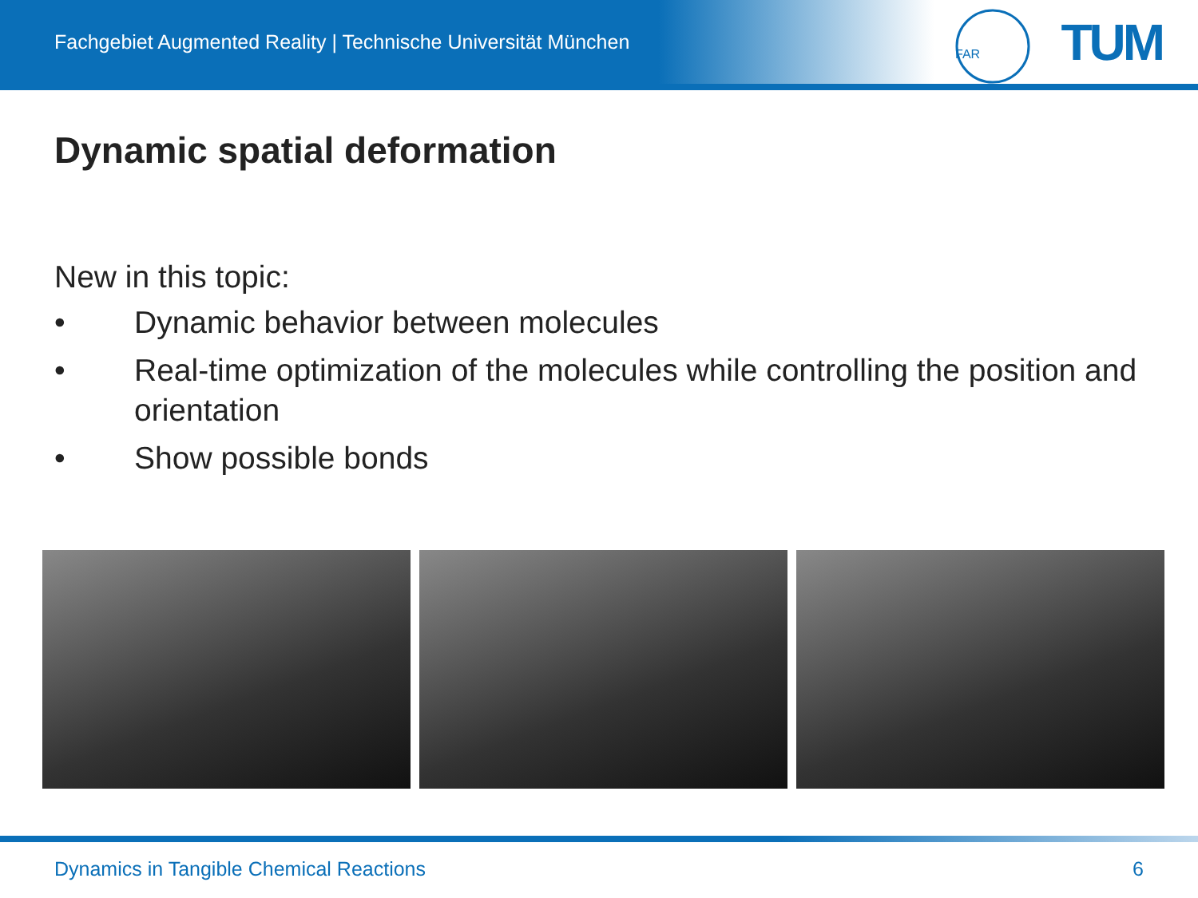Fachgebiet Augmented Reality | Technische Universität München
FAR
TUM
Dynamic spatial deformation
New in this topic:
• Dynamic behavior between molecules
• Real-time optimization of the molecules while controlling the position and orientation
• Show possible bonds
Dynamics in Tangible Chemical Reactions 6